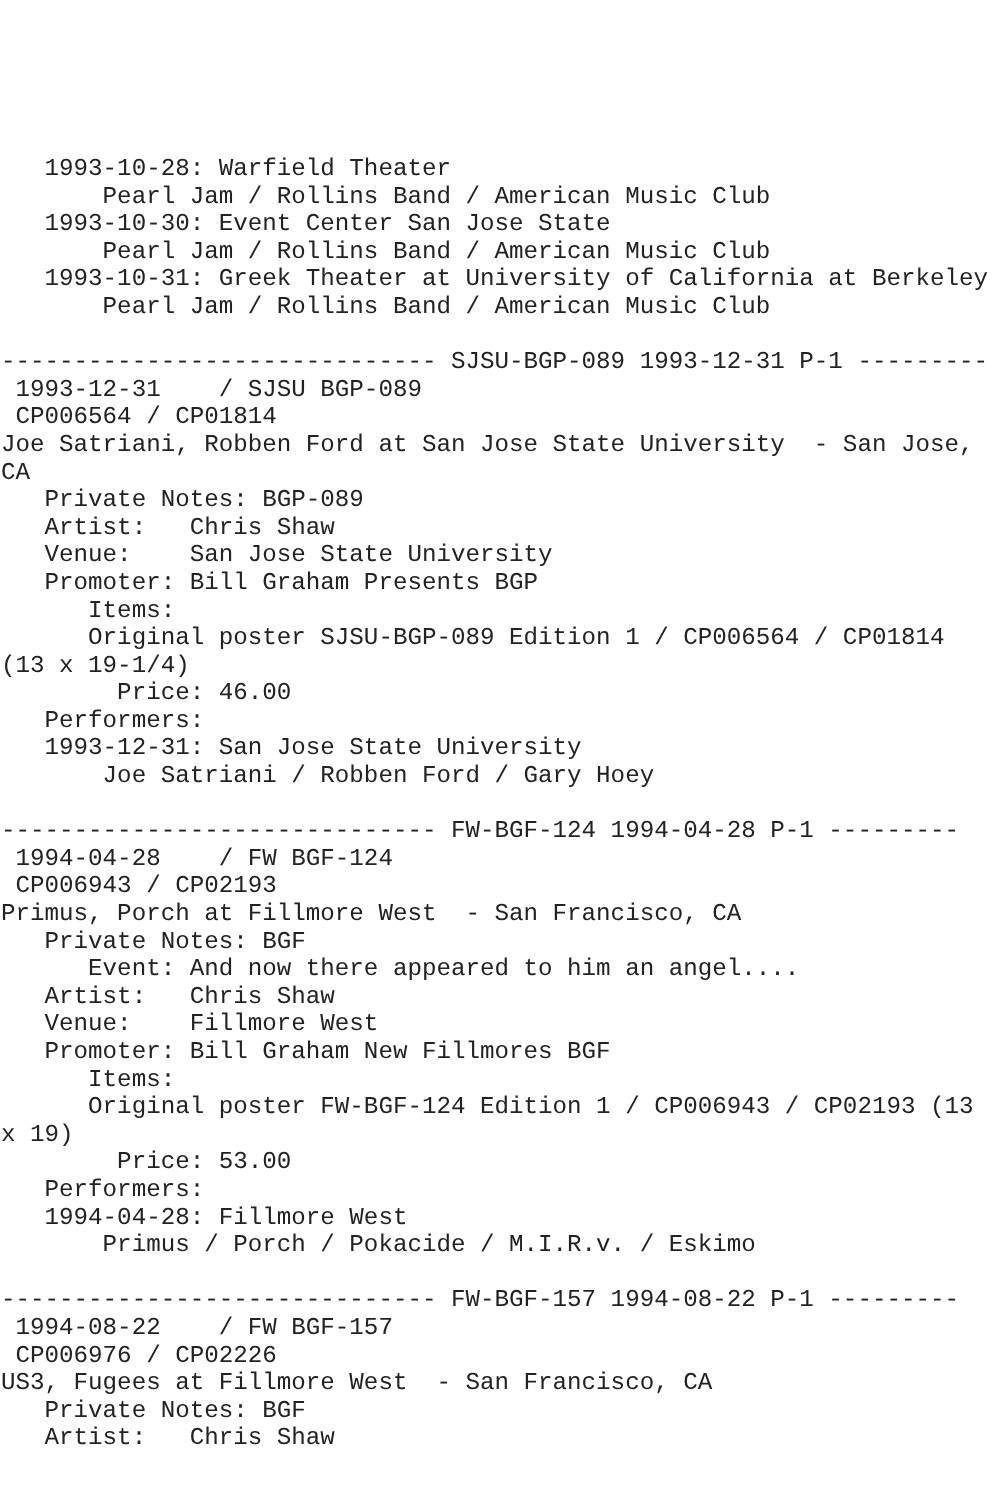1993-10-28: Warfield Theater
       Pearl Jam / Rollins Band / American Music Club
   1993-10-30: Event Center San Jose State
       Pearl Jam / Rollins Band / American Music Club
   1993-10-31: Greek Theater at University of California at Berkeley
       Pearl Jam / Rollins Band / American Music Club

------------------------------ SJSU-BGP-089 1993-12-31 P-1 ---------
 1993-12-31    / SJSU BGP-089
 CP006564 / CP01814
Joe Satriani, Robben Ford at San Jose State University  - San Jose,
CA
   Private Notes: BGP-089
   Artist:   Chris Shaw
   Venue:    San Jose State University
   Promoter: Bill Graham Presents BGP
      Items:
      Original poster SJSU-BGP-089 Edition 1 / CP006564 / CP01814
(13 x 19-1/4)
        Price: 46.00
   Performers:
   1993-12-31: San Jose State University
       Joe Satriani / Robben Ford / Gary Hoey

------------------------------ FW-BGF-124 1994-04-28 P-1 ---------
 1994-04-28    / FW BGF-124
 CP006943 / CP02193
Primus, Porch at Fillmore West  - San Francisco, CA
   Private Notes: BGF
      Event: And now there appeared to him an angel....
   Artist:   Chris Shaw
   Venue:    Fillmore West
   Promoter: Bill Graham New Fillmores BGF
      Items:
      Original poster FW-BGF-124 Edition 1 / CP006943 / CP02193 (13
x 19)
        Price: 53.00
   Performers:
   1994-04-28: Fillmore West
       Primus / Porch / Pokacide / M.I.R.v. / Eskimo

------------------------------ FW-BGF-157 1994-08-22 P-1 ---------
 1994-08-22    / FW BGF-157
 CP006976 / CP02226
US3, Fugees at Fillmore West  - San Francisco, CA
   Private Notes: BGF
   Artist:   Chris Shaw